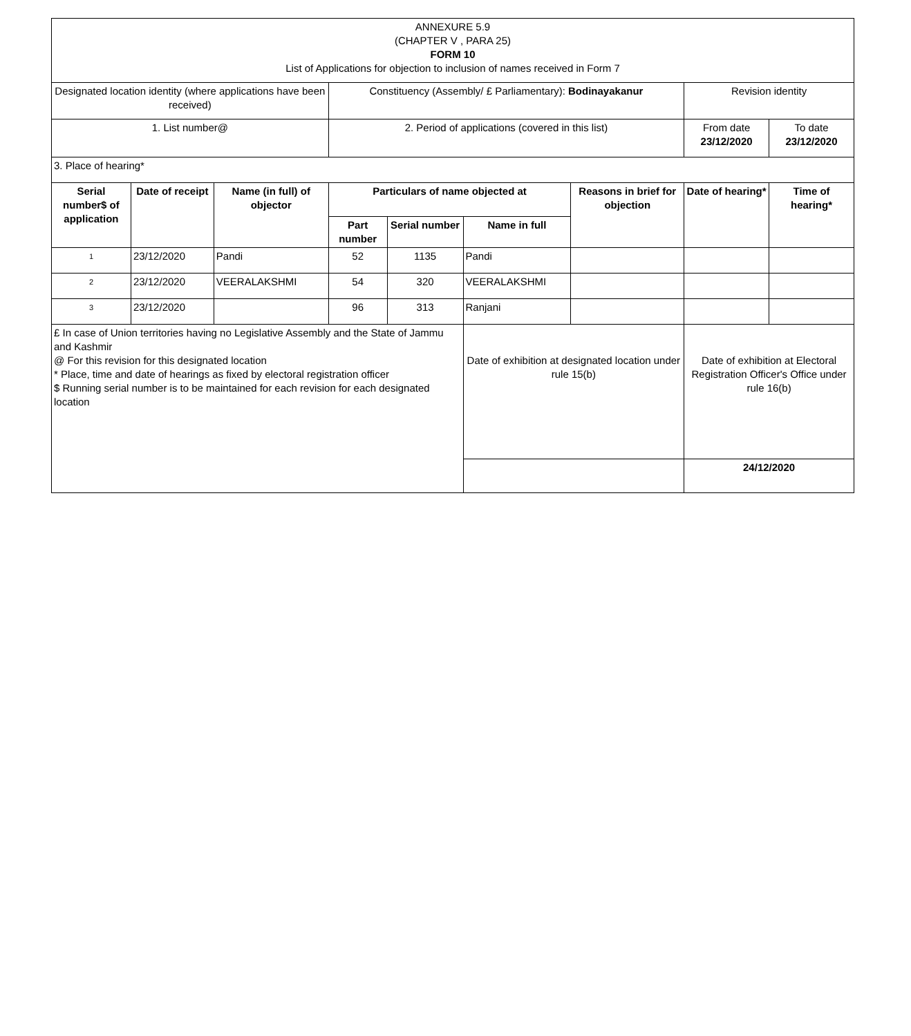| ANNEXURE 5.9 (CHAPTER V , PARA 25) FORM 10 List of Applications for objection to inclusion of names received in Form 7 | | | | | | | | |
| Designated location identity (where applications have been received) | | | Constituency (Assembly/ £ Parliamentary): Bodinayakanur | | | | Revision identity | |
| 1. List number@ | | | 2. Period of applications (covered in this list) | | | | From date 23/12/2020 | To date 23/12/2020 |
| 3. Place of hearing* | | | | | | | | |
| Serial number$ of application | Date of receipt | Name (in full) of objector | Particulars of name objected at | | | Reasons in brief for objection | Date of hearing* | Time of hearing* |
| | | | Part number | Serial number | Name in full | | | |
| 1 | 23/12/2020 | Pandi | 52 | 1135 | Pandi | | | |
| 2 | 23/12/2020 | VEERALAKSHMI | 54 | 320 | VEERALAKSHMI | | | |
| 3 | 23/12/2020 | | 96 | 313 | Ranjani | | | |
| £ In case of Union territories having no Legislative Assembly and the State of Jammu and Kashmir @ For this revision for this designated location * Place, time and date of hearings as fixed by electoral registration officer $ Running serial number is to be maintained for each revision for each designated location | | | | | Date of exhibition at designated location under rule 15(b) | | Date of exhibition at Electoral Registration Officer's Office under rule 16(b) | |
| | | | | | | | 24/12/2020 | |